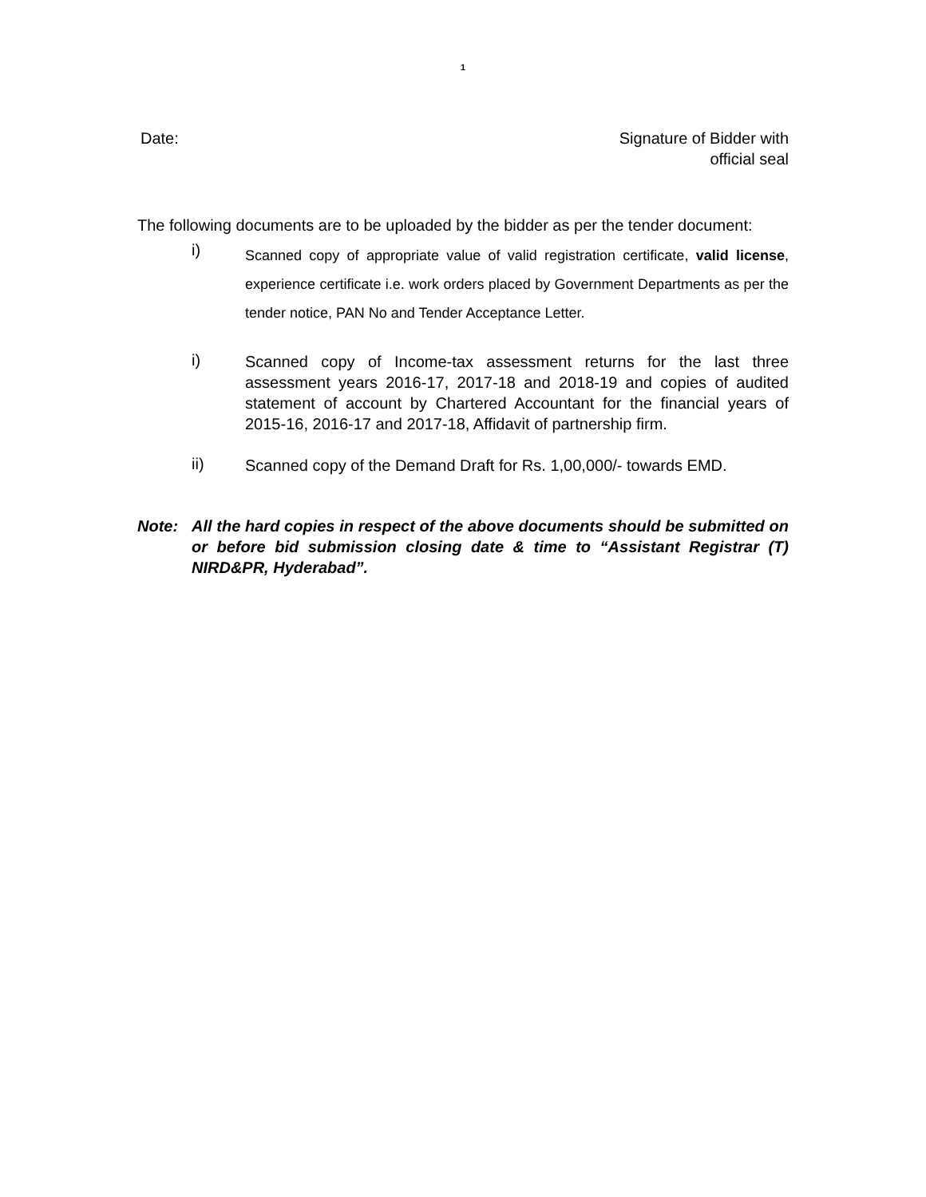1
Date: Signature of Bidder with
official seal
The following documents are to be uploaded by the bidder as per the tender document:
i)
Scanned copy of appropriate value of valid registration certificate, valid license, experience certificate i.e. work orders placed by Government Departments as per the tender notice, PAN No and Tender Acceptance Letter.
i)
Scanned copy of Income-tax assessment returns for the last three assessment years 2016-17, 2017-18 and 2018-19 and copies of audited statement of account by Chartered Accountant for the financial years of 2015-16, 2016-17 and 2017-18, Affidavit of partnership firm.
ii)
Scanned copy of the Demand Draft for Rs. 1,00,000/- towards EMD.
Note: All the hard copies in respect of the above documents should be submitted on or before bid submission closing date & time to “Assistant Registrar (T) NIRD&PR, Hyderabad”.